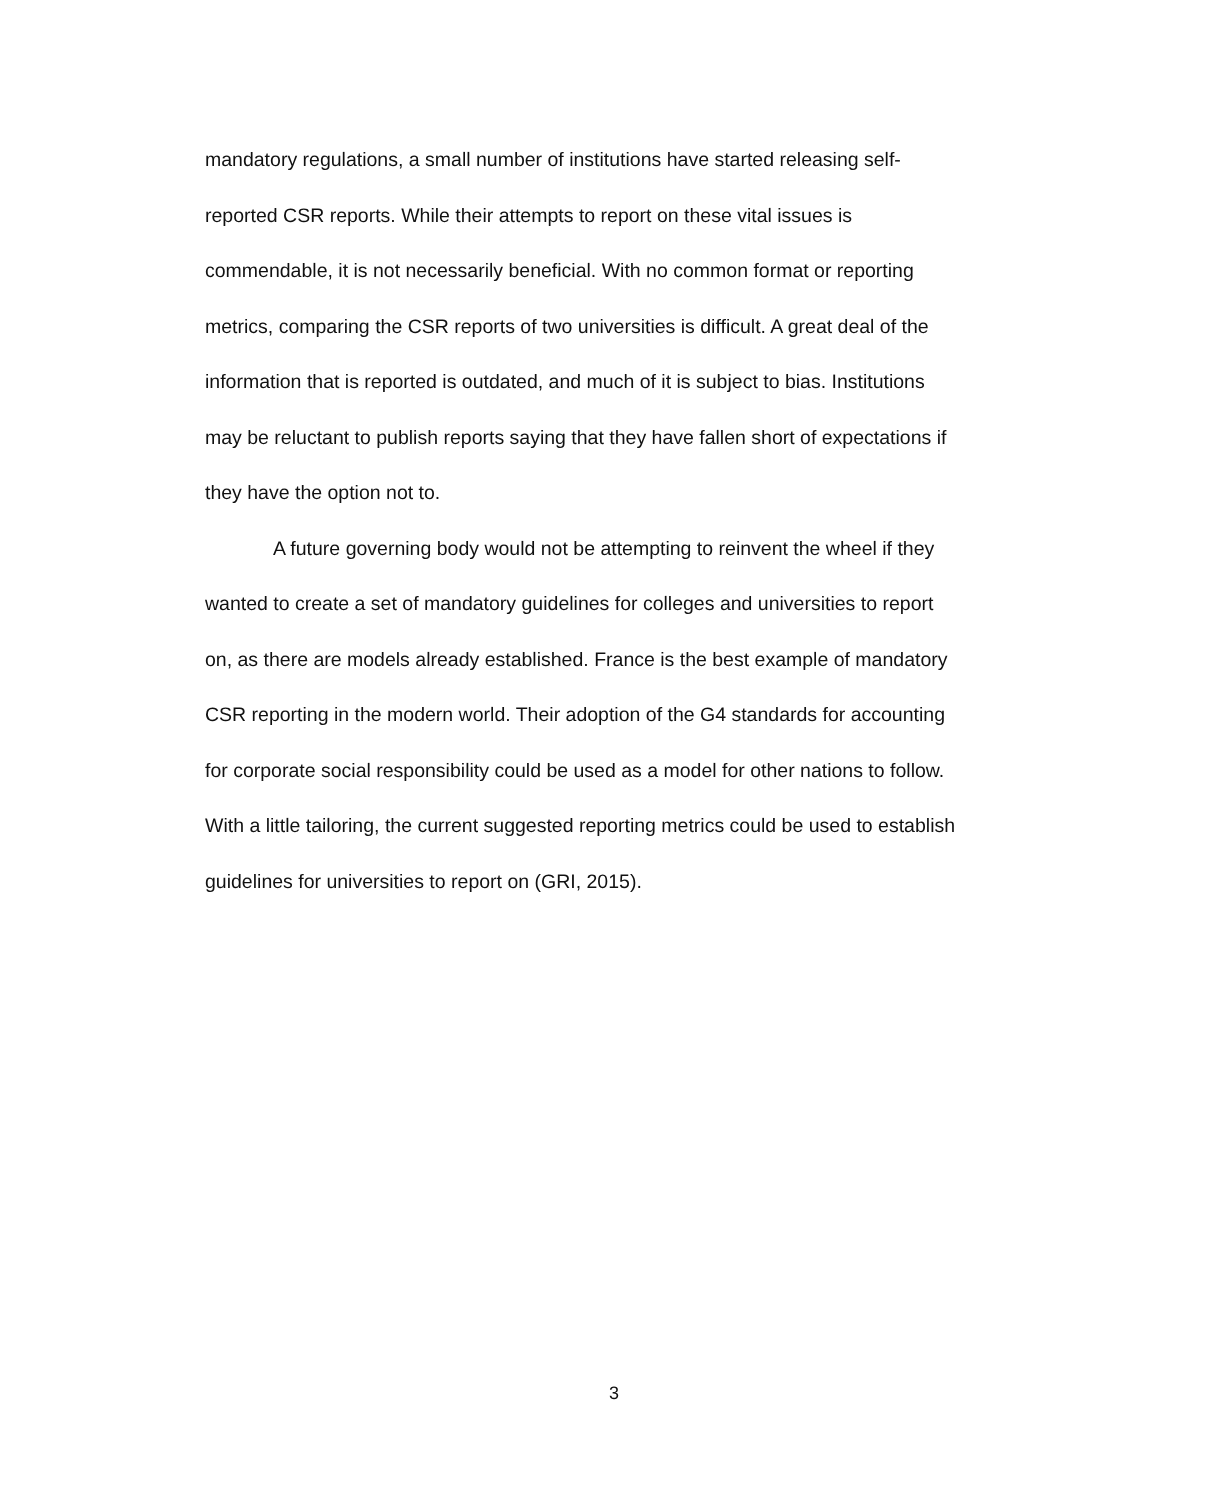mandatory regulations, a small number of institutions have started releasing self-
reported CSR reports. While their attempts to report on these vital issues is
commendable, it is not necessarily beneficial. With no common format or reporting
metrics, comparing the CSR reports of two universities is difficult. A great deal of the
information that is reported is outdated, and much of it is subject to bias. Institutions
may be reluctant to publish reports saying that they have fallen short of expectations if
they have the option not to.
A future governing body would not be attempting to reinvent the wheel if they
wanted to create a set of mandatory guidelines for colleges and universities to report
on, as there are models already established. France is the best example of mandatory
CSR reporting in the modern world. Their adoption of the G4 standards for accounting
for corporate social responsibility could be used as a model for other nations to follow.
With a little tailoring, the current suggested reporting metrics could be used to establish
guidelines for universities to report on (GRI, 2015).
3